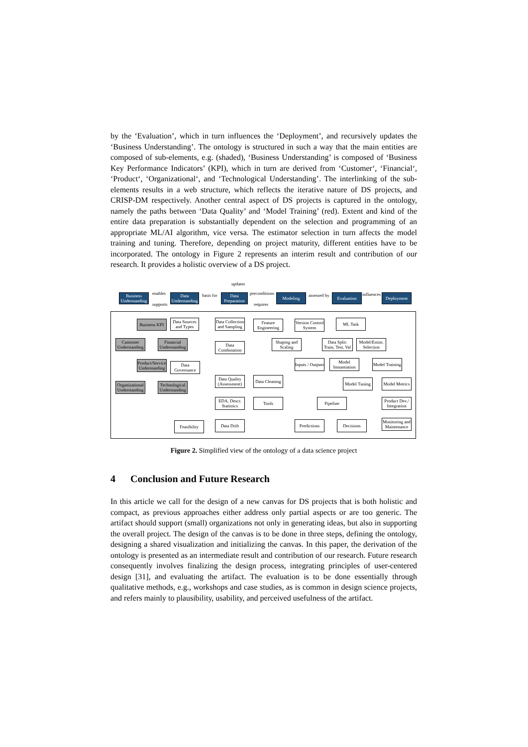by the ‘Evaluation’, which in turn influences the ‘Deployment’, and recursively updates the ‘Business Understanding’. The ontology is structured in such a way that the main entities are composed of sub-elements, e.g. (shaded), ‘Business Understanding’ is composed of ‘Business Key Performance Indicators’ (KPI), which in turn are derived from ‘Customer‘, ‘Financial‘, ‘Product‘, ‘Organizational‘, and ‘Technological Understanding’. The interlinking of the sub-elements results in a web structure, which reflects the iterative nature of DS projects, and CRISP-DM respectively. Another central aspect of DS projects is captured in the ontology, namely the paths between ‘Data Quality’ and ‘Model Training’ (red). Extent and kind of the entire data preparation is substantially dependent on the selection and programming of an appropriate ML/AI algorithm, vice versa. The estimator selection in turn affects the model training and tuning. Therefore, depending on project maturity, different entities have to be incorporated. The ontology in Figure 2 represents an interim result and contribution of our research. It provides a holistic overview of a DS project.
updates
Business Understanding
enables
supports
Data Understanding
basis for
Data Preparation
preconditions
requires
Modeling assessed by Evaluation influences Deployment
Business KPI
Data Sources and Types
Data Collection and Sampling
Feature Engineering
Version Control System
ML Task
Customer Understanding
Financial Understanding
Data Combination
Shaping and Scaling
Data Split: Train, Test, Val
Model/Estim. Selection
Product/Service Understanding
Data Governance
Inputs / Outputs
Model Instantiation
Model Training
Organizational Understanding
Technological Understanding
Data Quality (Assessment)
Data Cleaning
Model Tuning
Model Metrics
EDA, Descr. Statistics
Tools Pipeline
Product Dev./ Integration
Feasibility
Data Drift
Predictions
Decisions
Monitoring and Maintenance
Figure 2. Simplified view of the ontology of a data science project
4 Conclusion and Future Research
In this article we call for the design of a new canvas for DS projects that is both holistic and compact, as previous approaches either address only partial aspects or are too generic. The artifact should support (small) organizations not only in generating ideas, but also in supporting the overall project. The design of the canvas is to be done in three steps, defining the ontology, designing a shared visualization and initializing the canvas. In this paper, the derivation of the ontology is presented as an intermediate result and contribution of our research. Future research consequently involves finalizing the design process, integrating principles of user-centered design [31], and evaluating the artifact. The evaluation is to be done essentially through qualitative methods, e.g., workshops and case studies, as is common in design science projects, and refers mainly to plausibility, usability, and perceived usefulness of the artifact.